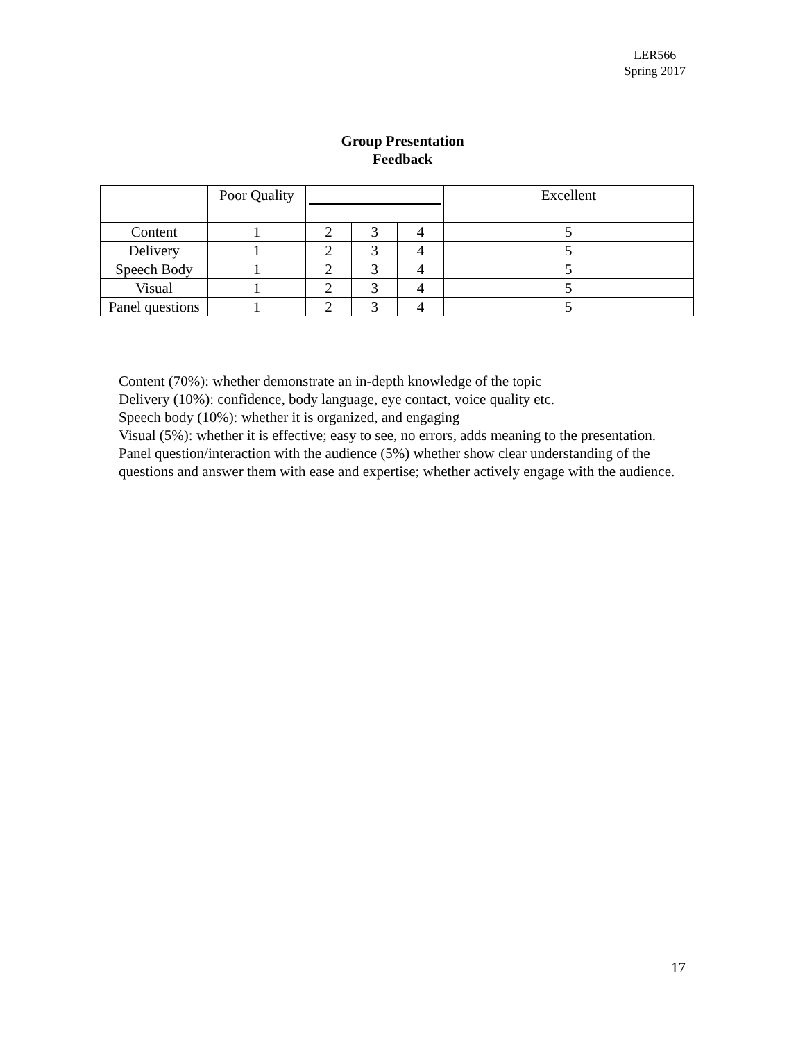LER566
Spring 2017
Group Presentation
Feedback
| | Poor Quality | | | | Excellent |
| Content | 1 | 2 | 3 | 4 | 5 |
| Delivery | 1 | 2 | 3 | 4 | 5 |
| Speech Body | 1 | 2 | 3 | 4 | 5 |
| Visual | 1 | 2 | 3 | 4 | 5 |
| Panel questions | 1 | 2 | 3 | 4 | 5 |
Content (70%): whether demonstrate an in-depth knowledge of the topic
Delivery (10%): confidence, body language, eye contact, voice quality etc.
Speech body (10%): whether it is organized, and engaging
Visual (5%): whether it is effective; easy to see, no errors, adds meaning to the presentation.
Panel question/interaction with the audience (5%) whether show clear understanding of the questions and answer them with ease and expertise; whether actively engage with the audience.
17